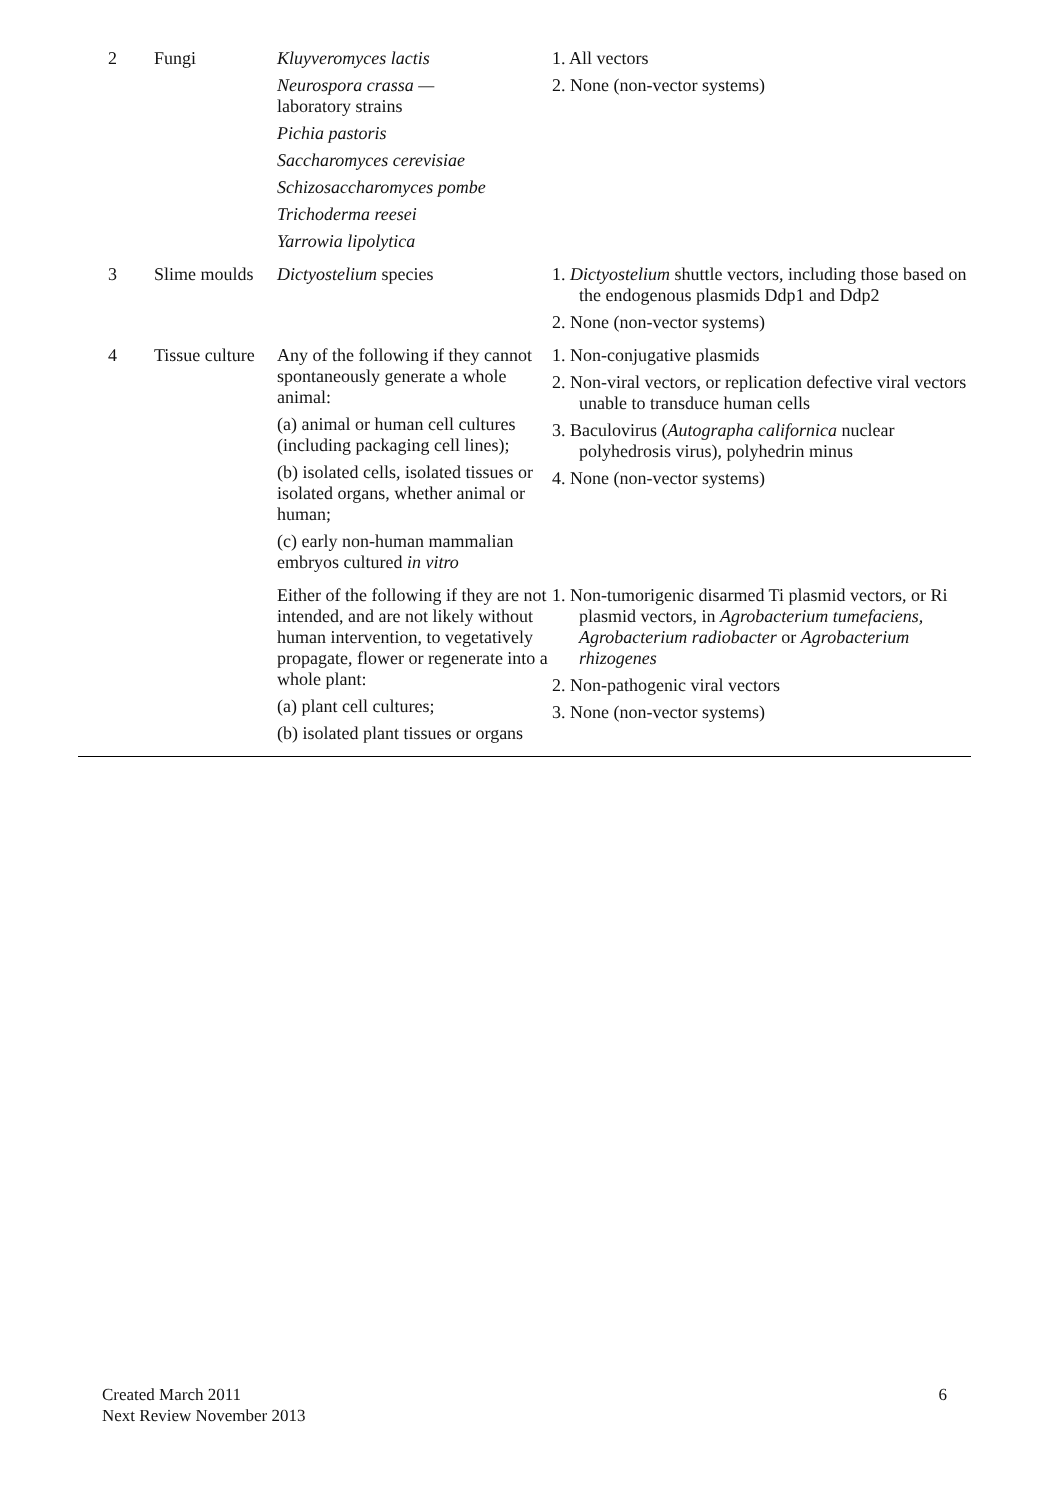| 2 | Fungi | Kluyveromyces lactis Neurospora crassa — laboratory strains Pichia pastoris Saccharomyces cerevisiae Schizosaccharomyces pombe Trichoderma reesei Yarrowia lipolytica | 1. All vectors 2. None (non-vector systems) |
| 3 | Slime moulds | Dictyostelium species | 1. Dictyostelium shuttle vectors, including those based on the endogenous plasmids Ddp1 and Ddp2 2. None (non-vector systems) |
| 4 | Tissue culture | Any of the following if they cannot spontaneously generate a whole animal: (a) animal or human cell cultures (including packaging cell lines); (b) isolated cells, isolated tissues or isolated organs, whether animal or human; (c) early non-human mammalian embryos cultured in vitro | 1. Non-conjugative plasmids 2. Non-viral vectors, or replication defective viral vectors unable to transduce human cells 3. Baculovirus ( Autographa californica nuclear polyhedrosis virus), polyhedrin minus 4. None (non-vector systems) |
| | | Either of the following if they are not intended, and are not likely without human intervention, to vegetatively propagate, flower or regenerate into a whole plant: (a) plant cell cultures; (b) isolated plant tissues or organs | 1. Non-tumorigenic disarmed Ti plasmid vectors, or Ri plasmid vectors, in Agrobacterium tumefaciens, Agrobacterium radiobacter or Agrobacterium rhizogenes 2. Non-pathogenic viral vectors 3. None (non-vector systems) |
Created March 2011
Next Review November 2013
6